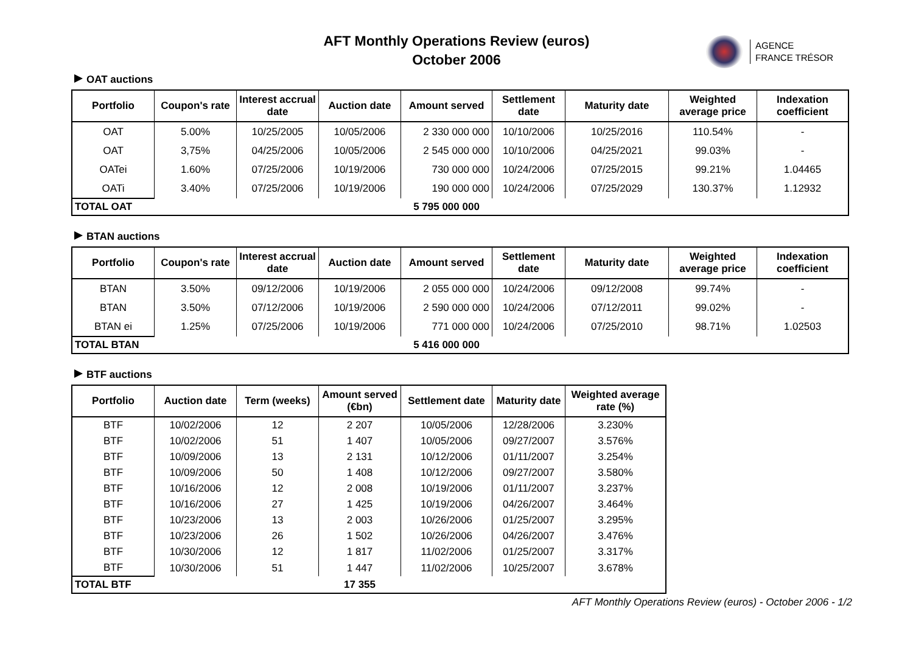AFT Monthly Operations Review (euros)
October 2006
AGENCE
FRANCE TRÉSOR
OAT auctions
| Portfolio | Coupon's rate | Interest accrual date | Auction date | Amount served | Settlement date | Maturity date | Weighted average price | Indexation coefficient |
| --- | --- | --- | --- | --- | --- | --- | --- | --- |
| OAT | 5.00% | 10/25/2005 | 10/05/2006 | 2 330 000 000 | 10/10/2006 | 10/25/2016 | 110.54% | - |
| OAT | 3,75% | 04/25/2006 | 10/05/2006 | 2 545 000 000 | 10/10/2006 | 04/25/2021 | 99.03% | - |
| OATei | 1.60% | 07/25/2006 | 10/19/2006 | 730 000 000 | 10/24/2006 | 07/25/2015 | 99.21% | 1.04465 |
| OATi | 3.40% | 07/25/2006 | 10/19/2006 | 190 000 000 | 10/24/2006 | 07/25/2029 | 130.37% | 1.12932 |
| TOTAL OAT | | | | 5 795 000 000 | | | | |
BTAN auctions
| Portfolio | Coupon's rate | Interest accrual date | Auction date | Amount served | Settlement date | Maturity date | Weighted average price | Indexation coefficient |
| --- | --- | --- | --- | --- | --- | --- | --- | --- |
| BTAN | 3.50% | 09/12/2006 | 10/19/2006 | 2 055 000 000 | 10/24/2006 | 09/12/2008 | 99.74% | - |
| BTAN | 3.50% | 07/12/2006 | 10/19/2006 | 2 590 000 000 | 10/24/2006 | 07/12/2011 | 99.02% | - |
| BTAN ei | 1.25% | 07/25/2006 | 10/19/2006 | 771 000 000 | 10/24/2006 | 07/25/2010 | 98.71% | 1.02503 |
| TOTAL BTAN | | | | 5 416 000 000 | | | | |
BTF auctions
| Portfolio | Auction date | Term (weeks) | Amount served (€bn) | Settlement date | Maturity date | Weighted average rate (%) |
| --- | --- | --- | --- | --- | --- | --- |
| BTF | 10/02/2006 | 12 | 2 207 | 10/05/2006 | 12/28/2006 | 3.230% |
| BTF | 10/02/2006 | 51 | 1 407 | 10/05/2006 | 09/27/2007 | 3.576% |
| BTF | 10/09/2006 | 13 | 2 131 | 10/12/2006 | 01/11/2007 | 3.254% |
| BTF | 10/09/2006 | 50 | 1 408 | 10/12/2006 | 09/27/2007 | 3.580% |
| BTF | 10/16/2006 | 12 | 2 008 | 10/19/2006 | 01/11/2007 | 3.237% |
| BTF | 10/16/2006 | 27 | 1 425 | 10/19/2006 | 04/26/2007 | 3.464% |
| BTF | 10/23/2006 | 13 | 2 003 | 10/26/2006 | 01/25/2007 | 3.295% |
| BTF | 10/23/2006 | 26 | 1 502 | 10/26/2006 | 04/26/2007 | 3.476% |
| BTF | 10/30/2006 | 12 | 1 817 | 11/02/2006 | 01/25/2007 | 3.317% |
| BTF | 10/30/2006 | 51 | 1 447 | 11/02/2006 | 10/25/2007 | 3.678% |
| TOTAL BTF | | | 17 355 | | | |
AFT Monthly Operations Review (euros) - October 2006 - 1/2